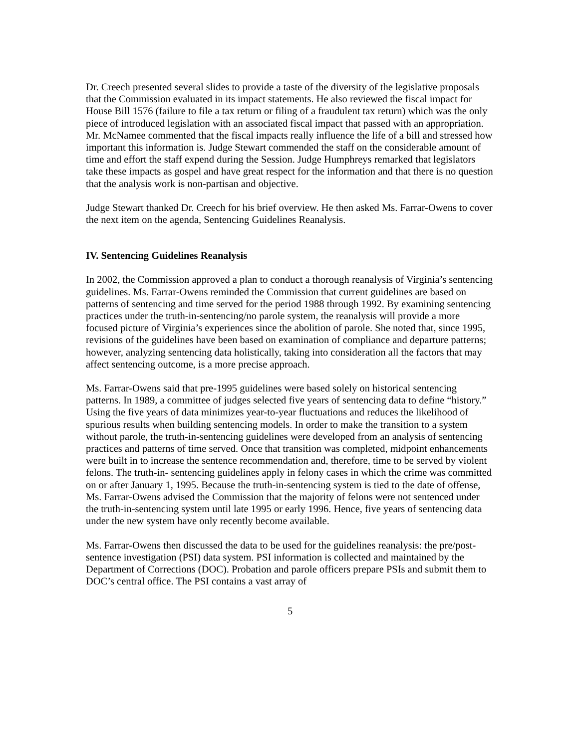Dr. Creech presented several slides to provide a taste of the diversity of the legislative proposals that the Commission evaluated in its impact statements. He also reviewed the fiscal impact for House Bill 1576 (failure to file a tax return or filing of a fraudulent tax return) which was the only piece of introduced legislation with an associated fiscal impact that passed with an appropriation. Mr. McNamee commented that the fiscal impacts really influence the life of a bill and stressed how important this information is. Judge Stewart commended the staff on the considerable amount of time and effort the staff expend during the Session. Judge Humphreys remarked that legislators take these impacts as gospel and have great respect for the information and that there is no question that the analysis work is non-partisan and objective.
Judge Stewart thanked Dr. Creech for his brief overview. He then asked Ms. Farrar-Owens to cover the next item on the agenda, Sentencing Guidelines Reanalysis.
IV. Sentencing Guidelines Reanalysis
In 2002, the Commission approved a plan to conduct a thorough reanalysis of Virginia’s sentencing guidelines. Ms. Farrar-Owens reminded the Commission that current guidelines are based on patterns of sentencing and time served for the period 1988 through 1992. By examining sentencing practices under the truth-in-sentencing/no parole system, the reanalysis will provide a more focused picture of Virginia’s experiences since the abolition of parole. She noted that, since 1995, revisions of the guidelines have been based on examination of compliance and departure patterns; however, analyzing sentencing data holistically, taking into consideration all the factors that may affect sentencing outcome, is a more precise approach.
Ms. Farrar-Owens said that pre-1995 guidelines were based solely on historical sentencing patterns. In 1989, a committee of judges selected five years of sentencing data to define “history.” Using the five years of data minimizes year-to-year fluctuations and reduces the likelihood of spurious results when building sentencing models. In order to make the transition to a system without parole, the truth-in-sentencing guidelines were developed from an analysis of sentencing practices and patterns of time served. Once that transition was completed, midpoint enhancements were built in to increase the sentence recommendation and, therefore, time to be served by violent felons. The truth-in- sentencing guidelines apply in felony cases in which the crime was committed on or after January 1, 1995. Because the truth-in-sentencing system is tied to the date of offense, Ms. Farrar-Owens advised the Commission that the majority of felons were not sentenced under the truth-in-sentencing system until late 1995 or early 1996. Hence, five years of sentencing data under the new system have only recently become available.
Ms. Farrar-Owens then discussed the data to be used for the guidelines reanalysis: the pre/post-sentence investigation (PSI) data system. PSI information is collected and maintained by the Department of Corrections (DOC). Probation and parole officers prepare PSIs and submit them to DOC’s central office. The PSI contains a vast array of
5